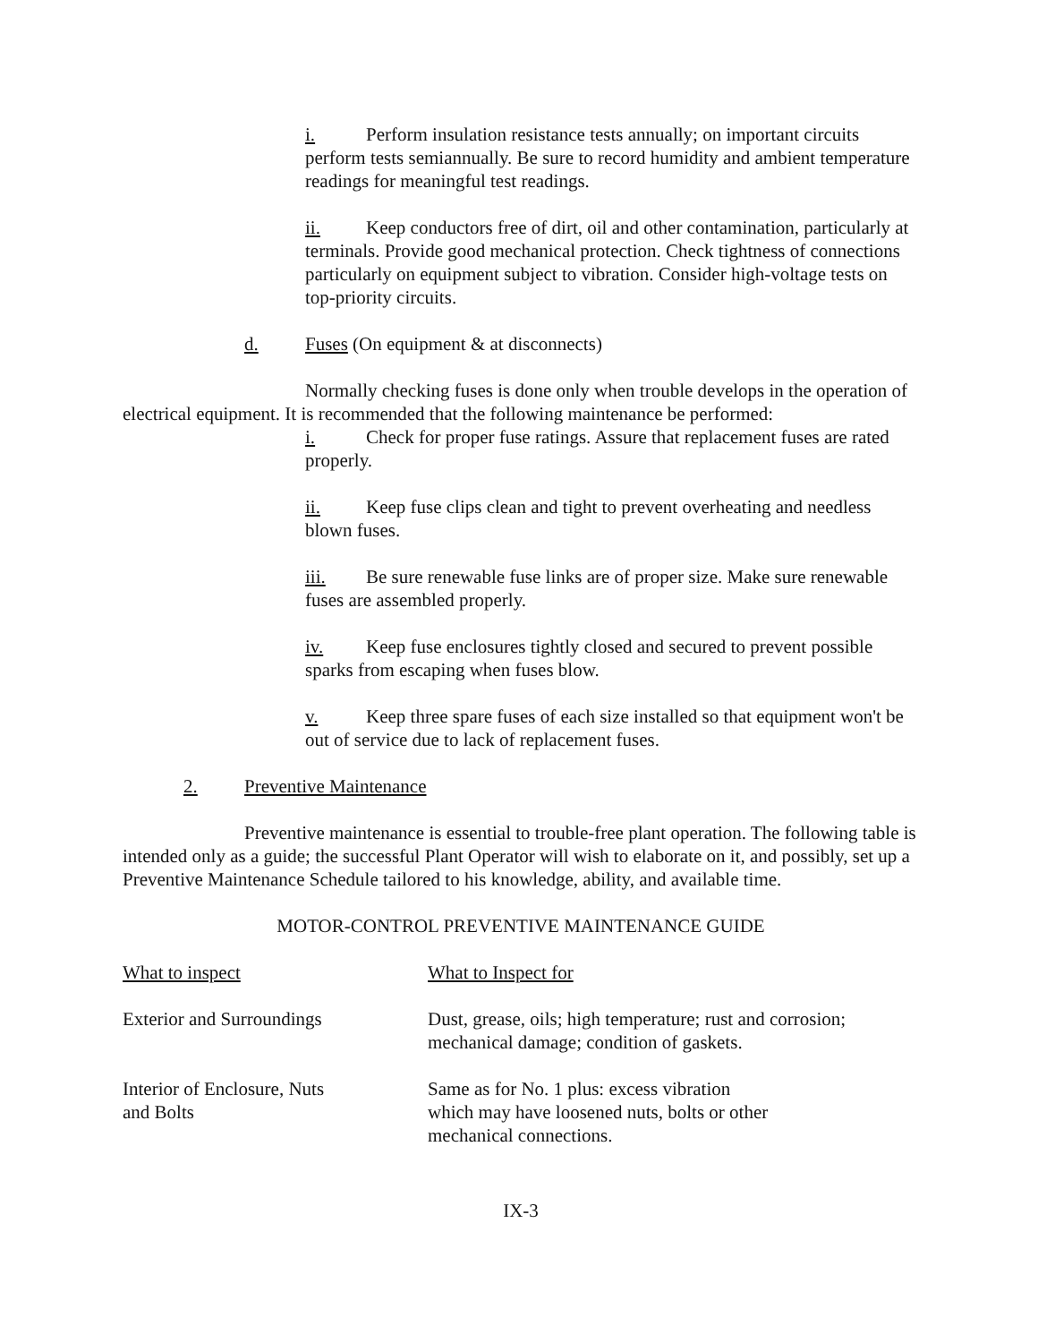i. Perform insulation resistance tests annually; on important circuits perform tests semiannually. Be sure to record humidity and ambient temperature readings for meaningful test readings.
ii. Keep conductors free of dirt, oil and other contamination, particularly at terminals. Provide good mechanical protection. Check tightness of connections particularly on equipment subject to vibration. Consider high-voltage tests on top-priority circuits.
d. Fuses (On equipment & at disconnects)
Normally checking fuses is done only when trouble develops in the operation of electrical equipment. It is recommended that the following maintenance be performed:
i. Check for proper fuse ratings. Assure that replacement fuses are rated properly.
ii. Keep fuse clips clean and tight to prevent overheating and needless blown fuses.
iii. Be sure renewable fuse links are of proper size. Make sure renewable fuses are assembled properly.
iv. Keep fuse enclosures tightly closed and secured to prevent possible sparks from escaping when fuses blow.
v. Keep three spare fuses of each size installed so that equipment won't be out of service due to lack of replacement fuses.
2. Preventive Maintenance
Preventive maintenance is essential to trouble-free plant operation. The following table is intended only as a guide; the successful Plant Operator will wish to elaborate on it, and possibly, set up a Preventive Maintenance Schedule tailored to his knowledge, ability, and available time.
MOTOR-CONTROL PREVENTIVE MAINTENANCE GUIDE
| What to inspect | What to Inspect for |
| --- | --- |
| Exterior and Surroundings | Dust, grease, oils; high temperature; rust and corrosion; mechanical damage; condition of gaskets. |
| Interior of Enclosure, Nuts and Bolts | Same as for No. 1 plus: excess vibration which may have loosened nuts, bolts or other mechanical connections. |
IX-3